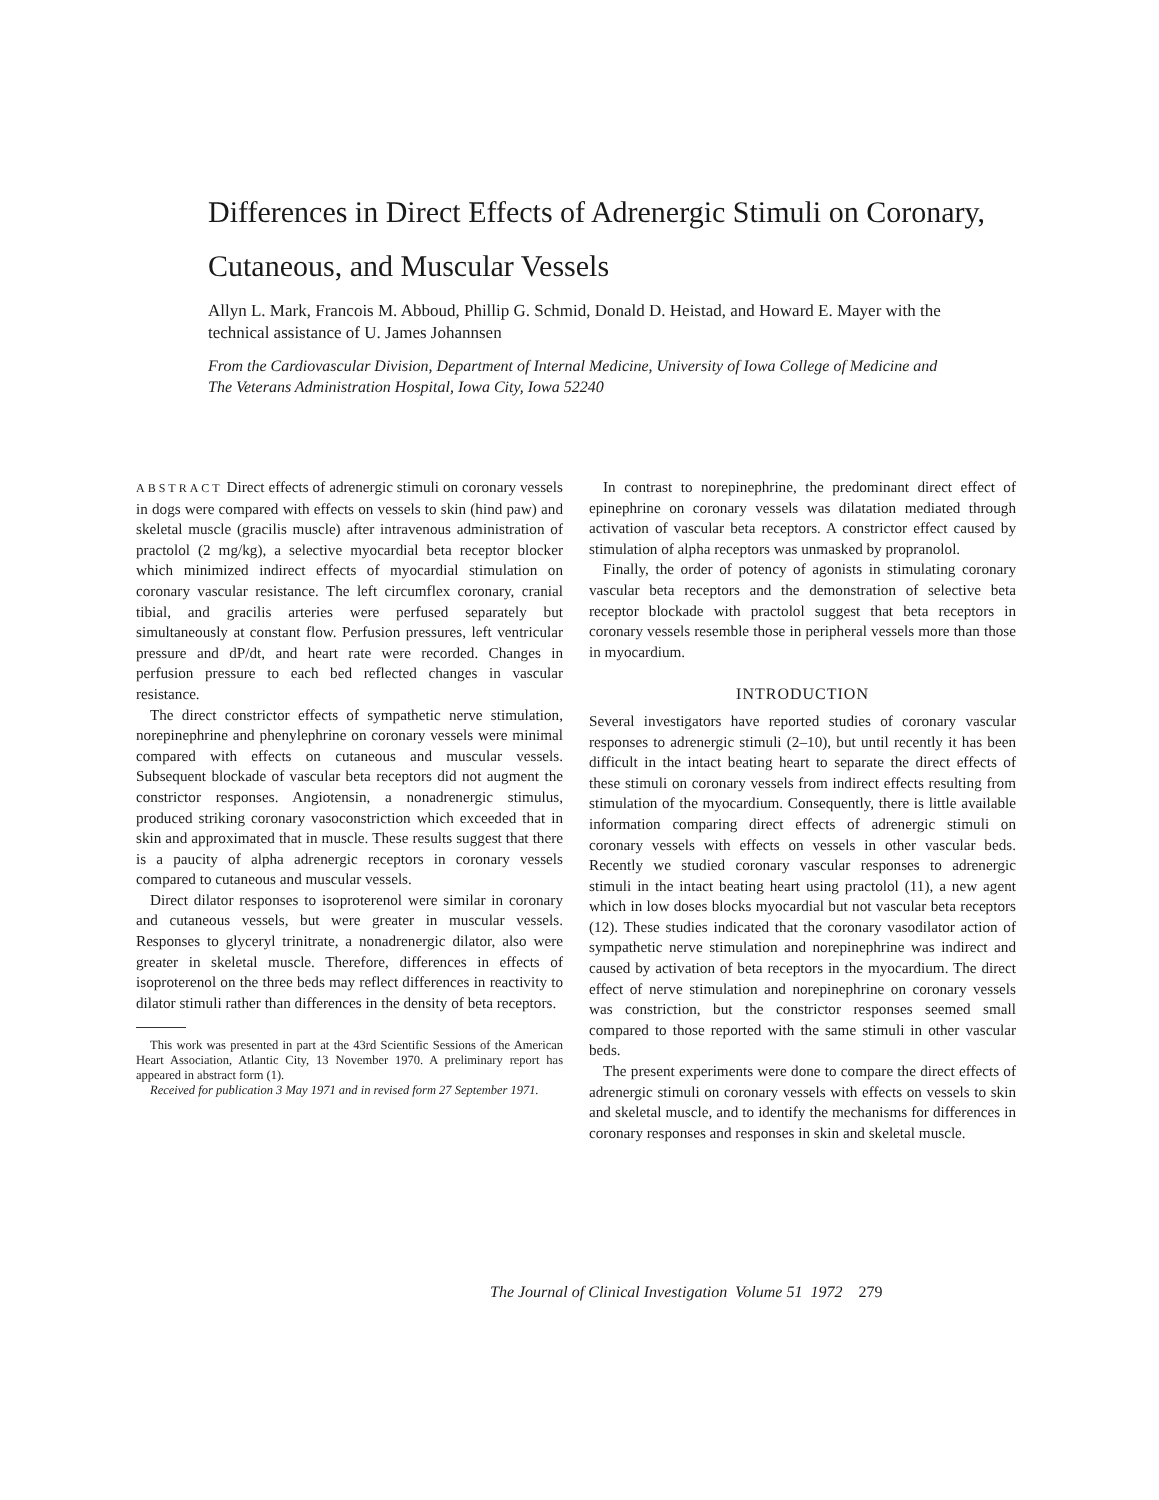Differences in Direct Effects of Adrenergic Stimuli on Coronary, Cutaneous, and Muscular Vessels
Allyn L. Mark, Francois M. Abboud, Phillip G. Schmid, Donald D. Heistad, and Howard E. Mayer with the technical assistance of U. James Johannsen
From the Cardiovascular Division, Department of Internal Medicine, University of Iowa College of Medicine and The Veterans Administration Hospital, Iowa City, Iowa 52240
ABSTRACT Direct effects of adrenergic stimuli on coronary vessels in dogs were compared with effects on vessels to skin (hind paw) and skeletal muscle (gracilis muscle) after intravenous administration of practolol (2 mg/kg), a selective myocardial beta receptor blocker which minimized indirect effects of myocardial stimulation on coronary vascular resistance. The left circumflex coronary, cranial tibial, and gracilis arteries were perfused separately but simultaneously at constant flow. Perfusion pressures, left ventricular pressure and dP/dt, and heart rate were recorded. Changes in perfusion pressure to each bed reflected changes in vascular resistance.
The direct constrictor effects of sympathetic nerve stimulation, norepinephrine and phenylephrine on coronary vessels were minimal compared with effects on cutaneous and muscular vessels. Subsequent blockade of vascular beta receptors did not augment the constrictor responses. Angiotensin, a nonadrenergic stimulus, produced striking coronary vasoconstriction which exceeded that in skin and approximated that in muscle. These results suggest that there is a paucity of alpha adrenergic receptors in coronary vessels compared to cutaneous and muscular vessels.
Direct dilator responses to isoproterenol were similar in coronary and cutaneous vessels, but were greater in muscular vessels. Responses to glyceryl trinitrate, a nonadrenergic dilator, also were greater in skeletal muscle. Therefore, differences in effects of isoproterenol on the three beds may reflect differences in reactivity to dilator stimuli rather than differences in the density of beta receptors.
This work was presented in part at the 43rd Scientific Sessions of the American Heart Association, Atlantic City, 13 November 1970. A preliminary report has appeared in abstract form (1).
Received for publication 3 May 1971 and in revised form 27 September 1971.
In contrast to norepinephrine, the predominant direct effect of epinephrine on coronary vessels was dilatation mediated through activation of vascular beta receptors. A constrictor effect caused by stimulation of alpha receptors was unmasked by propranolol.
Finally, the order of potency of agonists in stimulating coronary vascular beta receptors and the demonstration of selective beta receptor blockade with practolol suggest that beta receptors in coronary vessels resemble those in peripheral vessels more than those in myocardium.
INTRODUCTION
Several investigators have reported studies of coronary vascular responses to adrenergic stimuli (2–10), but until recently it has been difficult in the intact beating heart to separate the direct effects of these stimuli on coronary vessels from indirect effects resulting from stimulation of the myocardium. Consequently, there is little available information comparing direct effects of adrenergic stimuli on coronary vessels with effects on vessels in other vascular beds. Recently we studied coronary vascular responses to adrenergic stimuli in the intact beating heart using practolol (11), a new agent which in low doses blocks myocardial but not vascular beta receptors (12). These studies indicated that the coronary vasodilator action of sympathetic nerve stimulation and norepinephrine was indirect and caused by activation of beta receptors in the myocardium. The direct effect of nerve stimulation and norepinephrine on coronary vessels was constriction, but the constrictor responses seemed small compared to those reported with the same stimuli in other vascular beds.
The present experiments were done to compare the direct effects of adrenergic stimuli on coronary vessels with effects on vessels to skin and skeletal muscle, and to identify the mechanisms for differences in coronary responses and responses in skin and skeletal muscle.
The Journal of Clinical Investigation Volume 51 1972 279